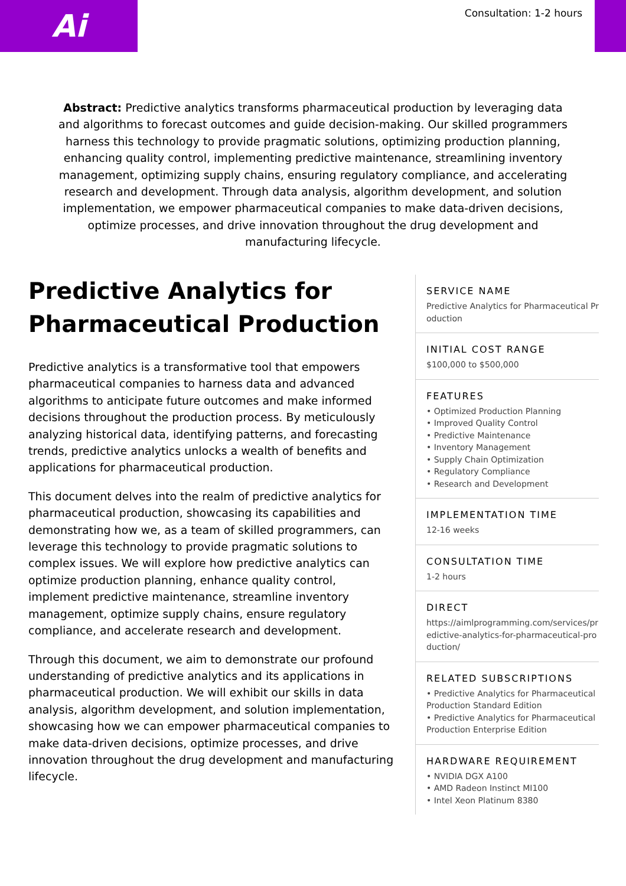Ai Consultation: 1-2 hours
Abstract: Predictive analytics transforms pharmaceutical production by leveraging data and algorithms to forecast outcomes and guide decision-making. Our skilled programmers harness this technology to provide pragmatic solutions, optimizing production planning, enhancing quality control, implementing predictive maintenance, streamlining inventory management, optimizing supply chains, ensuring regulatory compliance, and accelerating research and development. Through data analysis, algorithm development, and solution implementation, we empower pharmaceutical companies to make data-driven decisions, optimize processes, and drive innovation throughout the drug development and manufacturing lifecycle.
Predictive Analytics for Pharmaceutical Production
Predictive analytics is a transformative tool that empowers pharmaceutical companies to harness data and advanced algorithms to anticipate future outcomes and make informed decisions throughout the production process. By meticulously analyzing historical data, identifying patterns, and forecasting trends, predictive analytics unlocks a wealth of benefits and applications for pharmaceutical production.
This document delves into the realm of predictive analytics for pharmaceutical production, showcasing its capabilities and demonstrating how we, as a team of skilled programmers, can leverage this technology to provide pragmatic solutions to complex issues. We will explore how predictive analytics can optimize production planning, enhance quality control, implement predictive maintenance, streamline inventory management, optimize supply chains, ensure regulatory compliance, and accelerate research and development.
Through this document, we aim to demonstrate our profound understanding of predictive analytics and its applications in pharmaceutical production. We will exhibit our skills in data analysis, algorithm development, and solution implementation, showcasing how we can empower pharmaceutical companies to make data-driven decisions, optimize processes, and drive innovation throughout the drug development and manufacturing lifecycle.
SERVICE NAME
Predictive Analytics for Pharmaceutical Production
INITIAL COST RANGE
$100,000 to $500,000
FEATURES
• Optimized Production Planning
• Improved Quality Control
• Predictive Maintenance
• Inventory Management
• Supply Chain Optimization
• Regulatory Compliance
• Research and Development
IMPLEMENTATION TIME
12-16 weeks
CONSULTATION TIME
1-2 hours
DIRECT
https://aimlprogramming.com/services/predictive-analytics-for-pharmaceutical-production/
RELATED SUBSCRIPTIONS
• Predictive Analytics for Pharmaceutical Production Standard Edition
• Predictive Analytics for Pharmaceutical Production Enterprise Edition
HARDWARE REQUIREMENT
• NVIDIA DGX A100
• AMD Radeon Instinct MI100
• Intel Xeon Platinum 8380